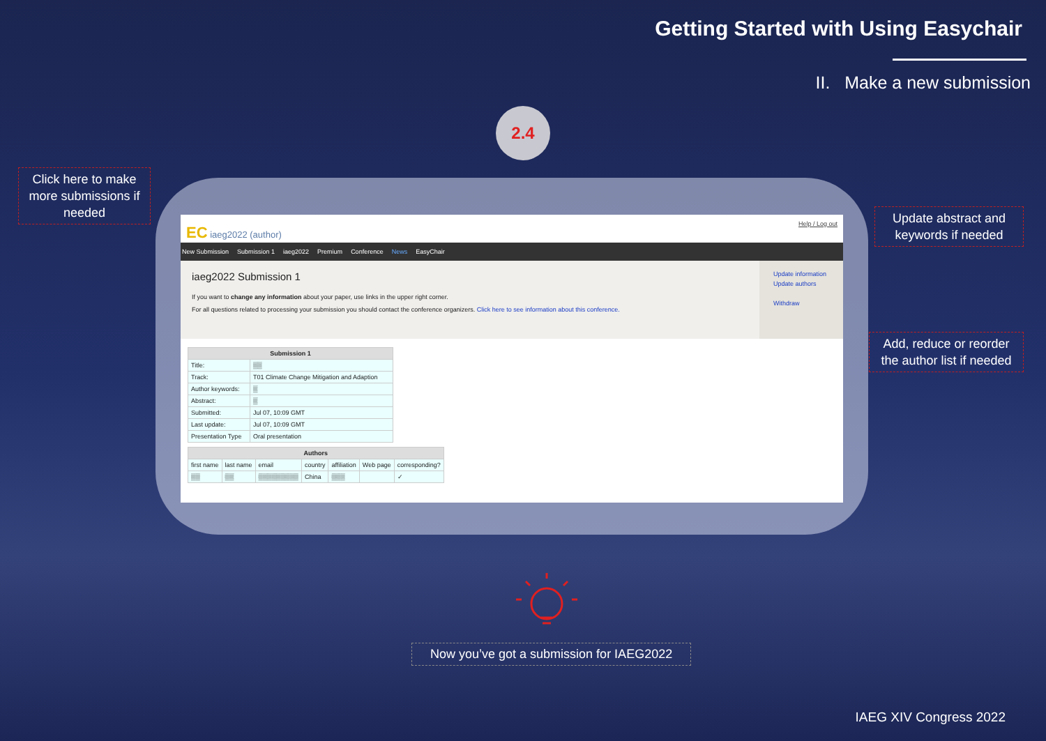Getting Started with Using Easychair
II. Make a new submission
2.4
Click here to make more submissions if needed
EC iaeg2022 (author)
Help / Log out
New Submission Submission 1 iaeg2022 Premium Conference News EasyChair
iaeg2022 Submission 1
If you want to change any information about your paper, use links in the upper right corner.
For all questions related to processing your submission you should contact the conference organizers. Click here to see information about this conference.
Update information
Update authors
Withdraw
| Submission 1 | |
| --- | --- |
| Title: | ▒▒ |
| Track: | T01 Climate Change Mitigation and Adaption |
| Author keywords: | ▒ |
| Abstract: | ▒ |
| Submitted: | Jul 07, 10:09 GMT |
| Last update: | Jul 07, 10:09 GMT |
| Presentation Type | Oral presentation |
| Authors | | | | | | |
| --- | --- | --- | --- | --- | --- | --- |
| first name | last name | email | country | affiliation | Web page | corresponding? |
| ▒▒ | ▒▒ | ▒▒▒▒▒▒▒▒▒ | China | ▒▒▒ | | ✓ |
Update abstract and keywords if needed
Add, reduce or reorder the author list if needed
Now you’ve got a submission for IAEG2022
IAEG XIV Congress 2022